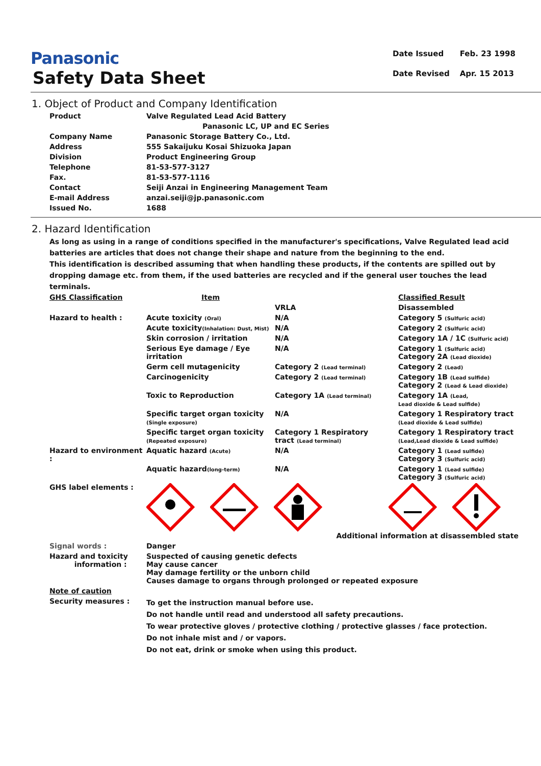Panasonic
Safety Data Sheet
| Date Issued | Feb. 23 1998 |
| Date Revised | Apr. 15 2013 |
1. Object of Product and Company Identification
| Product | Valve Regulated Lead Acid Battery |
| | Panasonic LC, UP and EC Series |
| Company Name | Panasonic Storage Battery Co., Ltd. |
| Address | 555 Sakaijuku Kosai Shizuoka Japan |
| Division | Product Engineering Group |
| Telephone | 81-53-577-3127 |
| Fax. | 81-53-577-1116 |
| Contact | Seiji Anzai in Engineering Management Team |
| E-mail Address | anzai.seiji@jp.panasonic.com |
| Issued No. | 1688 |
2. Hazard Identification
As long as using in a range of conditions specified in the manufacturer's specifications, Valve Regulated lead acid batteries are articles that does not change their shape and nature from the beginning to the end.
This identification is described assuming that when handling these products, if the contents are spilled out by dropping damage etc. from them, if the used batteries are recycled and if the general user touches the lead terminals.
| GHS Classification | Item | | Classified Result |
| | | VRLA | Disassembled |
| Hazard to health : | Acute toxicity (Oral) | N/A | Category 5 (Sulfuric acid) |
| | Acute toxicity (Inhalation: Dust, Mist) | N/A | Category 2 (Sulfuric acid) |
| | Skin corrosion / irritation | N/A | Category 1A / 1C (Sulfuric acid) |
| | Serious Eye damage / Eye irritation | N/A | Category 1 (Sulfuric acid) Category 2A (Lead dioxide) |
| | Germ cell mutagenicity | Category 2 (Lead terminal) | Category 2 (Lead) |
| | Carcinogenicity | Category 2 (Lead terminal) | Category 1B (Lead sulfide) Category 2 (Lead & Lead dioxide) |
| | Toxic to Reproduction | Category 1A (Lead terminal) | Category 1A (Lead, Lead dioxide & Lead sulfide) |
| | Specific target organ toxicity (Single exposure) | N/A | Category 1 Respiratory tract (Lead dioxide & Lead sulfide) |
| | Specific target organ toxicity (Repeated exposure) | Category 1 Respiratory tract (Lead terminal) | Category 1 Respiratory tract (Lead,Lead dioxide & Lead sulfide) |
| Hazard to environment : | Aquatic hazard (Acute) | N/A | Category 1 (Lead sulfide) Category 3 (Sulfuric acid) |
| | Aquatic hazard (long-term) | N/A | Category 1 (Lead sulfide) Category 3 (Sulfuric acid) |
| GHS label elements : | Additional information at disassembled state | | |
| Signal words : | Danger | | |
| Hazard and toxicity information : | Suspected of causing genetic defects May cause cancer May damage fertility or the unborn child Causes damage to organs through prolonged or repeated exposure | | |
| Note of caution | | | |
| Security measures : | To get the instruction manual before use. Do not handle until read and understood all safety precautions. To wear protective gloves / protective clothing / protective glasses / face protection. Do not inhale mist and / or vapors. Do not eat, drink or smoke when using this product. | | |